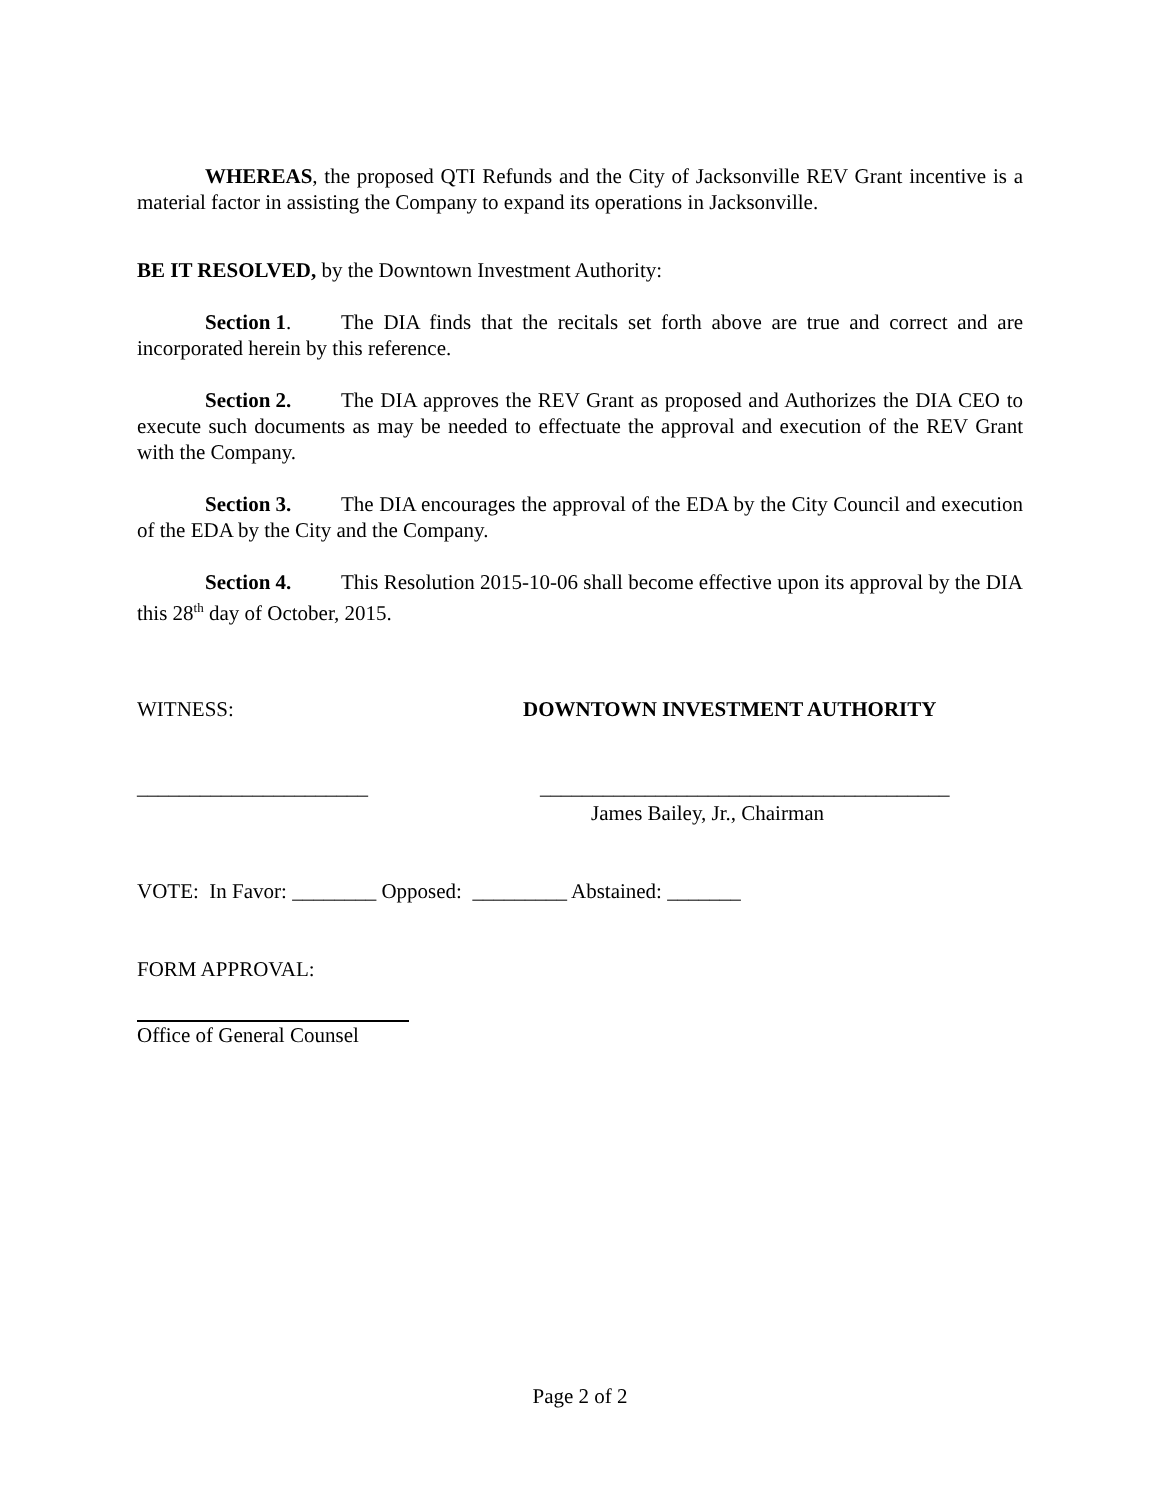WHEREAS, the proposed QTI Refunds and the City of Jacksonville REV Grant incentive is a material factor in assisting the Company to expand its operations in Jacksonville.
BE IT RESOLVED, by the Downtown Investment Authority:
Section 1. The DIA finds that the recitals set forth above are true and correct and are incorporated herein by this reference.
Section 2. The DIA approves the REV Grant as proposed and Authorizes the DIA CEO to execute such documents as may be needed to effectuate the approval and execution of the REV Grant with the Company.
Section 3. The DIA encourages the approval of the EDA by the City Council and execution of the EDA by the City and the Company.
Section 4. This Resolution 2015-10-06 shall become effective upon its approval by the DIA this 28<sup>th</sup> day of October, 2015.
WITNESS: DOWNTOWN INVESTMENT AUTHORITY
______________________ _______________________________________
James Bailey, Jr., Chairman
VOTE: In Favor: ________ Opposed: _________ Abstained: _______
FORM APPROVAL:
Office of General Counsel
Page 2 of 2